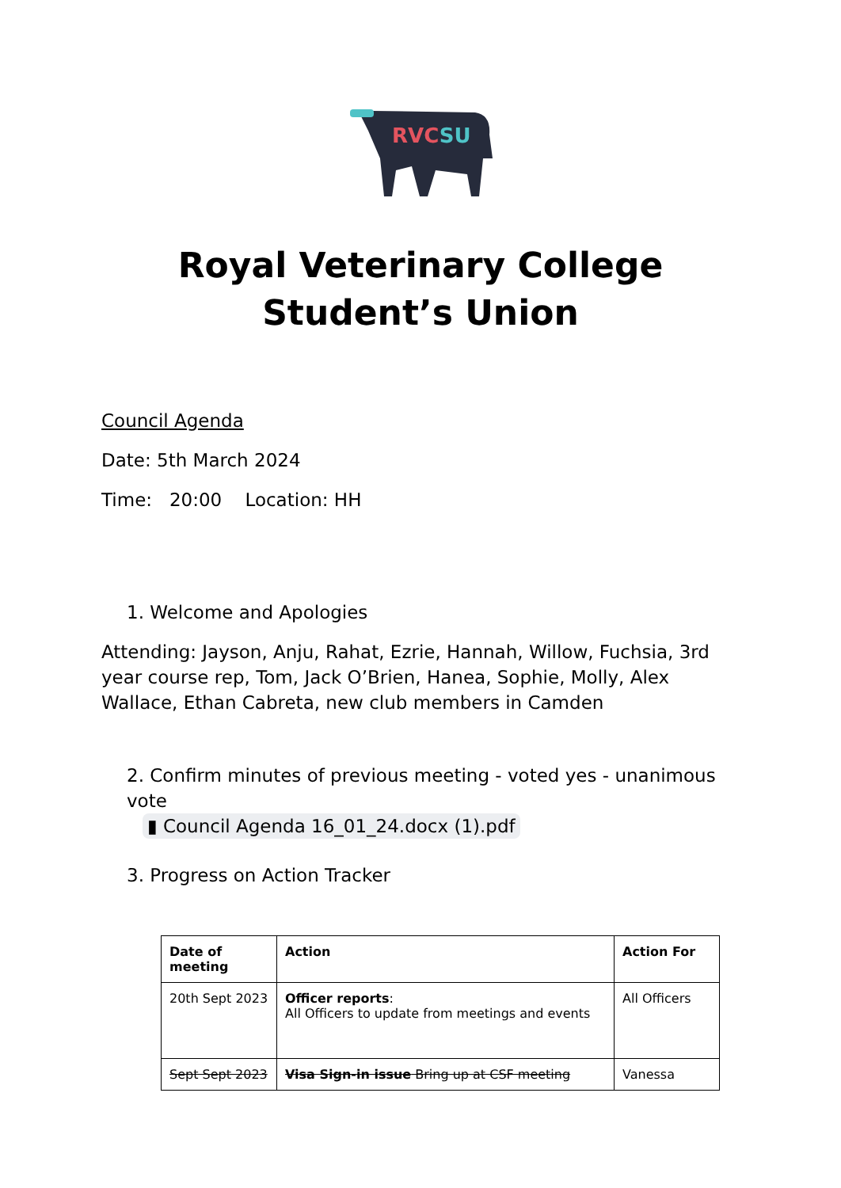RVCSU
Royal Veterinary College
Student’s Union
Council Agenda
Date: 5th March 2024
Time: 20:00 Location: HH
1. Welcome and Apologies
Attending: Jayson, Anju, Rahat, Ezrie, Hannah, Willow, Fuchsia, 3rd year course rep, Tom, Jack O’Brien, Hanea, Sophie, Molly, Alex Wallace, Ethan Cabreta, new club members in Camden
2. Confirm minutes of previous meeting - voted yes - unanimous vote
▮ Council Agenda 16_01_24.docx (1).pdf
3. Progress on Action Tracker
| Date of meeting | Action | Action For |
| --- | --- | --- |
| 20th Sept 2023 | Officer reports : All Officers to update from meetings and events | All Officers |
| Sept Sept 2023 | Visa Sign-in issue Bring up at CSF meeting | Vanessa |